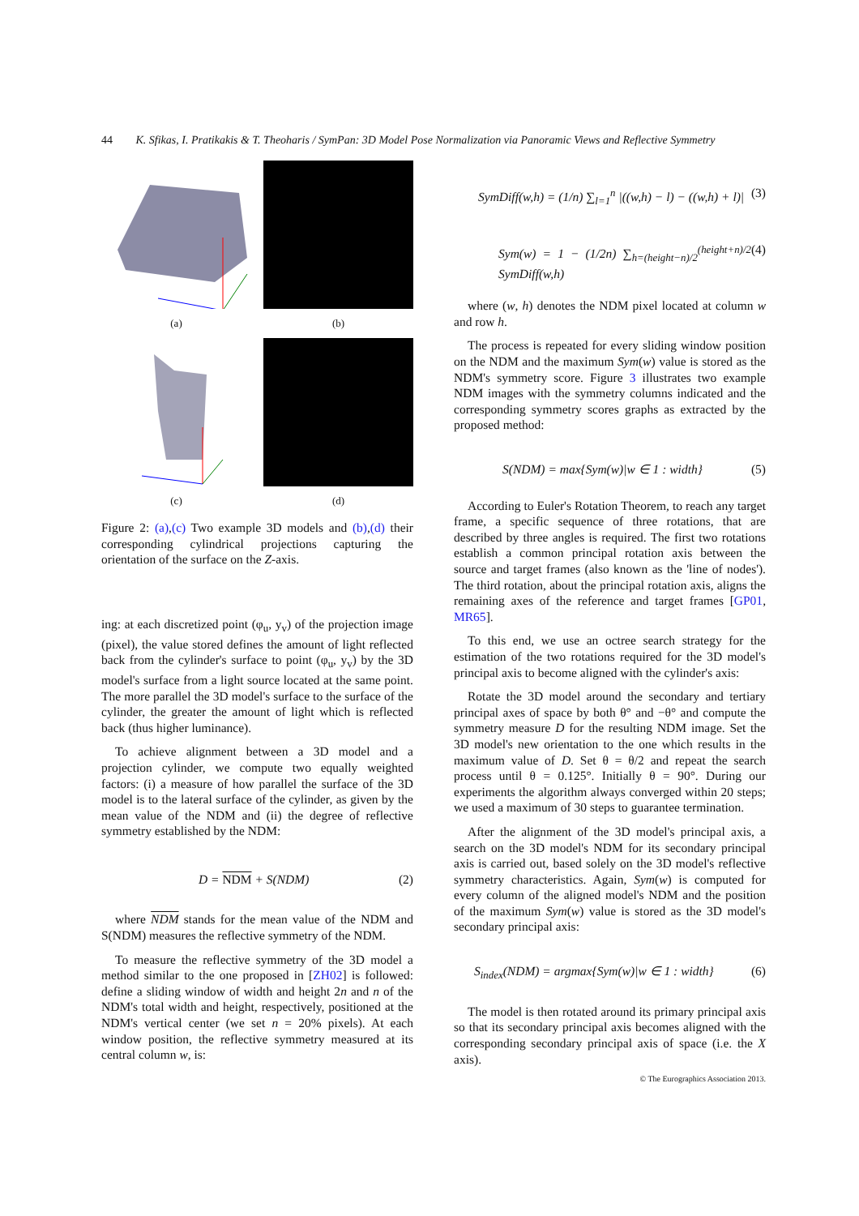44 K. Sfikas, I. Pratikakis & T. Theoharis / SymPan: 3D Model Pose Normalization via Panoramic Views and Reflective Symmetry
(a)
(b)
(c)
(d)
Figure 2: (a),(c) Two example 3D models and (b),(d) their corresponding cylindrical projections capturing the orientation of the surface on the Z-axis.
ing: at each discretized point (φ<sub>u</sub>, y<sub>v</sub>) of the projection image (pixel), the value stored defines the amount of light reflected back from the cylinder's surface to point (φ<sub>u</sub>, y<sub>v</sub>) by the 3D model's surface from a light source located at the same point. The more parallel the 3D model's surface to the surface of the cylinder, the greater the amount of light which is reflected back (thus higher luminance).
To achieve alignment between a 3D model and a projection cylinder, we compute two equally weighted factors: (i) a measure of how parallel the surface of the 3D model is to the lateral surface of the cylinder, as given by the mean value of the NDM and (ii) the degree of reflective symmetry established by the NDM:
D = NDM + S(NDM) (2)
where NDM stands for the mean value of the NDM and S(NDM) measures the reflective symmetry of the NDM.
To measure the reflective symmetry of the 3D model a method similar to the one proposed in [ZH02] is followed: define a sliding window of width and height 2n and n of the NDM's total width and height, respectively, positioned at the NDM's vertical center (we set n = 20% pixels). At each window position, the reflective symmetry measured at its central column w, is:
SymDiff(w,h) = (1/n) ∑<sub>l=1</sub><sup>n</sup> |((w,h) − l) − ((w,h) + l)| (3)
Sym(w) = 1 − (1/2n) ∑<sub>h=(height−n)/2</sub><sup>(height+n)/2</sup> SymDiff(w,h) (4)
where (w, h) denotes the NDM pixel located at column w and row h.
The process is repeated for every sliding window position on the NDM and the maximum Sym(w) value is stored as the NDM's symmetry score. Figure 3 illustrates two example NDM images with the symmetry columns indicated and the corresponding symmetry scores graphs as extracted by the proposed method:
S(NDM) = max{Sym(w)|w ∈ 1 : width} (5)
According to Euler's Rotation Theorem, to reach any target frame, a specific sequence of three rotations, that are described by three angles is required. The first two rotations establish a common principal rotation axis between the source and target frames (also known as the 'line of nodes'). The third rotation, about the principal rotation axis, aligns the remaining axes of the reference and target frames [GP01, MR65].
To this end, we use an octree search strategy for the estimation of the two rotations required for the 3D model's principal axis to become aligned with the cylinder's axis:
Rotate the 3D model around the secondary and tertiary principal axes of space by both θ° and −θ° and compute the symmetry measure D for the resulting NDM image. Set the 3D model's new orientation to the one which results in the maximum value of D. Set θ = θ/2 and repeat the search process until θ = 0.125°. Initially θ = 90°. During our experiments the algorithm always converged within 20 steps; we used a maximum of 30 steps to guarantee termination.
After the alignment of the 3D model's principal axis, a search on the 3D model's NDM for its secondary principal axis is carried out, based solely on the 3D model's reflective symmetry characteristics. Again, Sym(w) is computed for every column of the aligned model's NDM and the position of the maximum Sym(w) value is stored as the 3D model's secondary principal axis:
S<sub>index</sub>(NDM) = argmax{Sym(w)|w ∈ 1 : width} (6)
The model is then rotated around its primary principal axis so that its secondary principal axis becomes aligned with the corresponding secondary principal axis of space (i.e. the X axis).
© The Eurographics Association 2013.